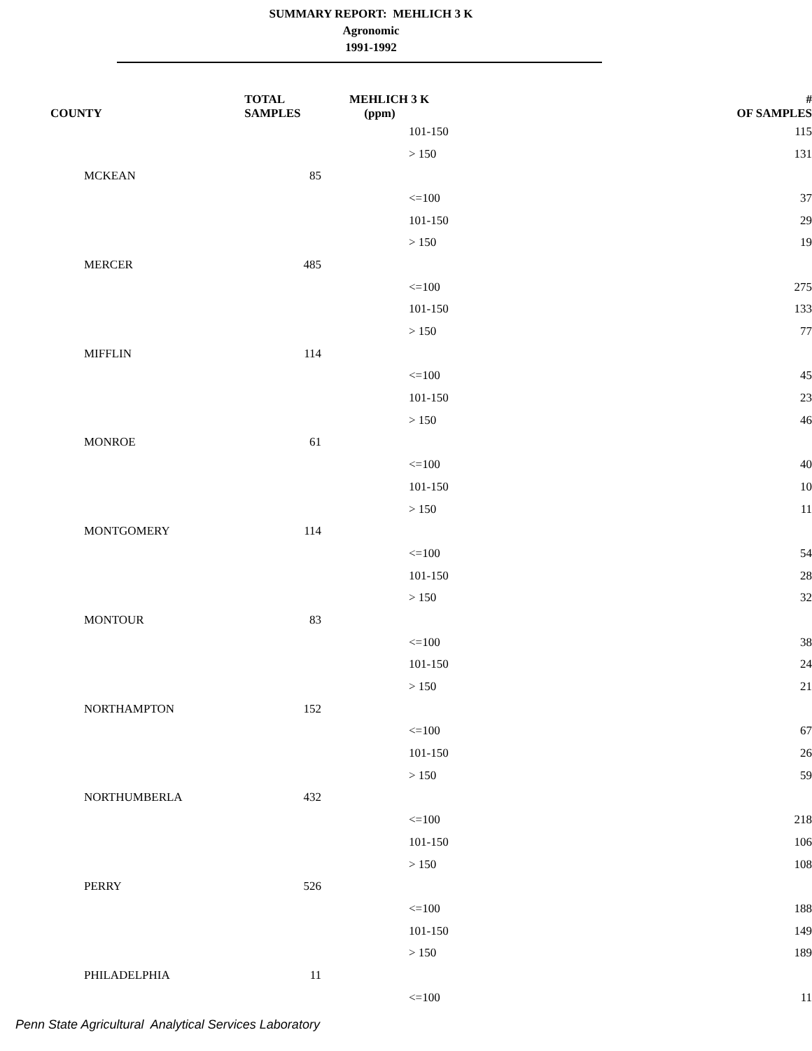SUMMARY REPORT: MEHLICH 3 K
Agronomic
1991-1992
| COUNTY | TOTAL SAMPLES | MEHLICH 3 K (ppm) | # OF SAMPLES |
| --- | --- | --- | --- |
| | | 101-150 | 115 |
| | | > 150 | 131 |
| MCKEAN | 85 | | |
| | | <=100 | 37 |
| | | 101-150 | 29 |
| | | > 150 | 19 |
| MERCER | 485 | | |
| | | <=100 | 275 |
| | | 101-150 | 133 |
| | | > 150 | 77 |
| MIFFLIN | 114 | | |
| | | <=100 | 45 |
| | | 101-150 | 23 |
| | | > 150 | 46 |
| MONROE | 61 | | |
| | | <=100 | 40 |
| | | 101-150 | 10 |
| | | > 150 | 11 |
| MONTGOMERY | 114 | | |
| | | <=100 | 54 |
| | | 101-150 | 28 |
| | | > 150 | 32 |
| MONTOUR | 83 | | |
| | | <=100 | 38 |
| | | 101-150 | 24 |
| | | > 150 | 21 |
| NORTHAMPTON | 152 | | |
| | | <=100 | 67 |
| | | 101-150 | 26 |
| | | > 150 | 59 |
| NORTHUMBERLA | 432 | | |
| | | <=100 | 218 |
| | | 101-150 | 106 |
| | | > 150 | 108 |
| PERRY | 526 | | |
| | | <=100 | 188 |
| | | 101-150 | 149 |
| | | > 150 | 189 |
| PHILADELPHIA | 11 | | |
| | | <=100 | 11 |
Penn State Agricultural Analytical Services Laboratory